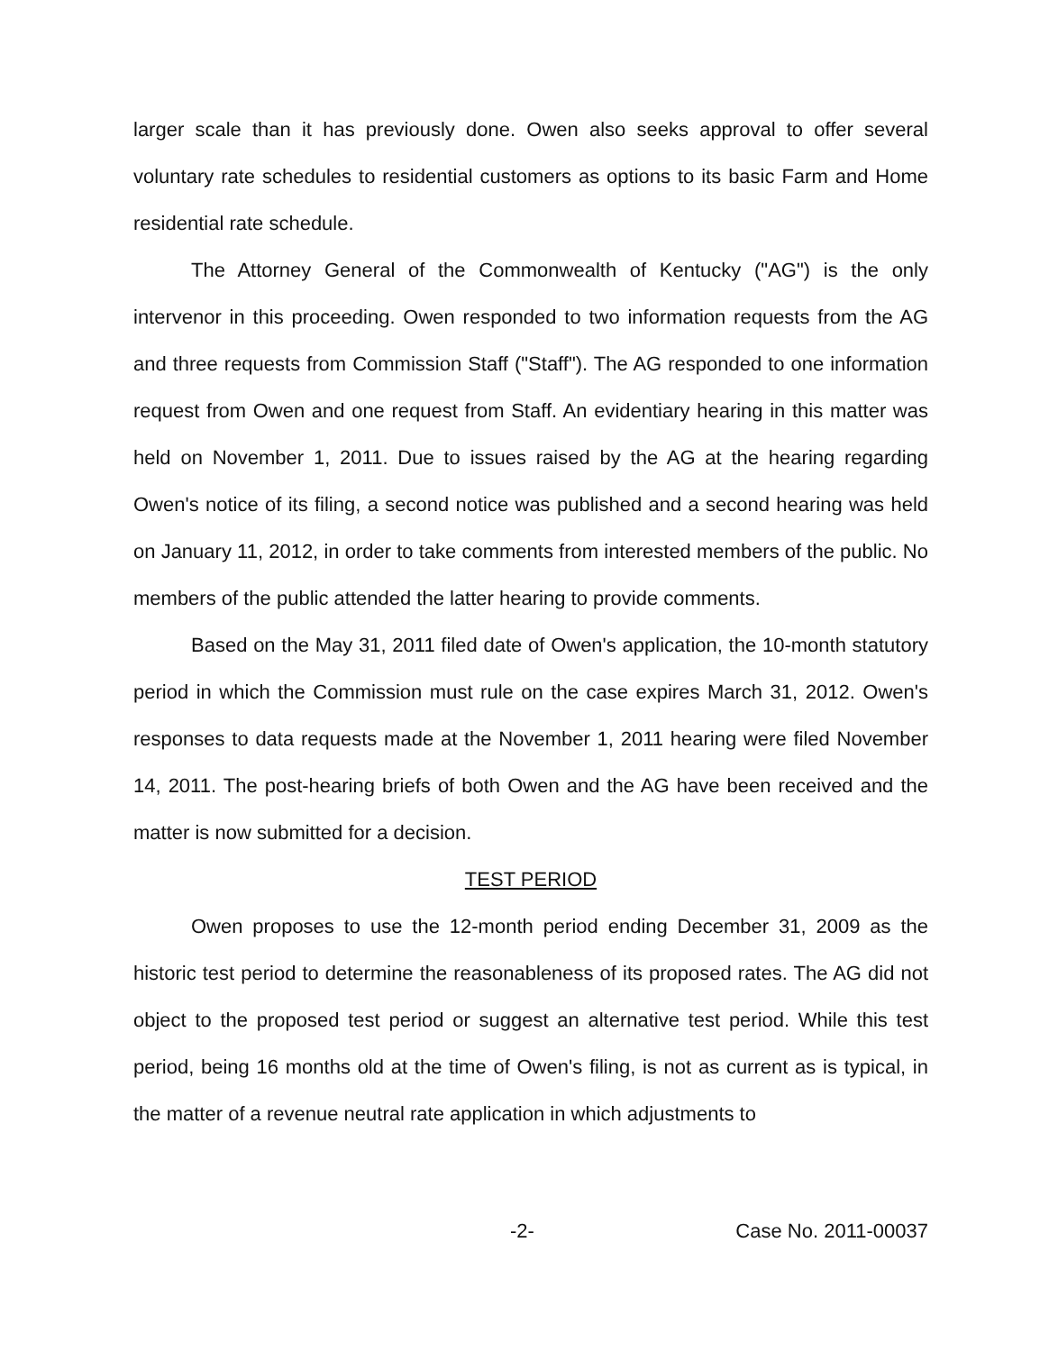larger scale than it has previously done. Owen also seeks approval to offer several voluntary rate schedules to residential customers as options to its basic Farm and Home residential rate schedule.
The Attorney General of the Commonwealth of Kentucky ("AG") is the only intervenor in this proceeding. Owen responded to two information requests from the AG and three requests from Commission Staff ("Staff"). The AG responded to one information request from Owen and one request from Staff. An evidentiary hearing in this matter was held on November 1, 2011. Due to issues raised by the AG at the hearing regarding Owen's notice of its filing, a second notice was published and a second hearing was held on January 11, 2012, in order to take comments from interested members of the public. No members of the public attended the latter hearing to provide comments.
Based on the May 31, 2011 filed date of Owen's application, the 10-month statutory period in which the Commission must rule on the case expires March 31, 2012. Owen's responses to data requests made at the November 1, 2011 hearing were filed November 14, 2011. The post-hearing briefs of both Owen and the AG have been received and the matter is now submitted for a decision.
TEST PERIOD
Owen proposes to use the 12-month period ending December 31, 2009 as the historic test period to determine the reasonableness of its proposed rates. The AG did not object to the proposed test period or suggest an alternative test period. While this test period, being 16 months old at the time of Owen's filing, is not as current as is typical, in the matter of a revenue neutral rate application in which adjustments to
-2- Case No. 2011-00037